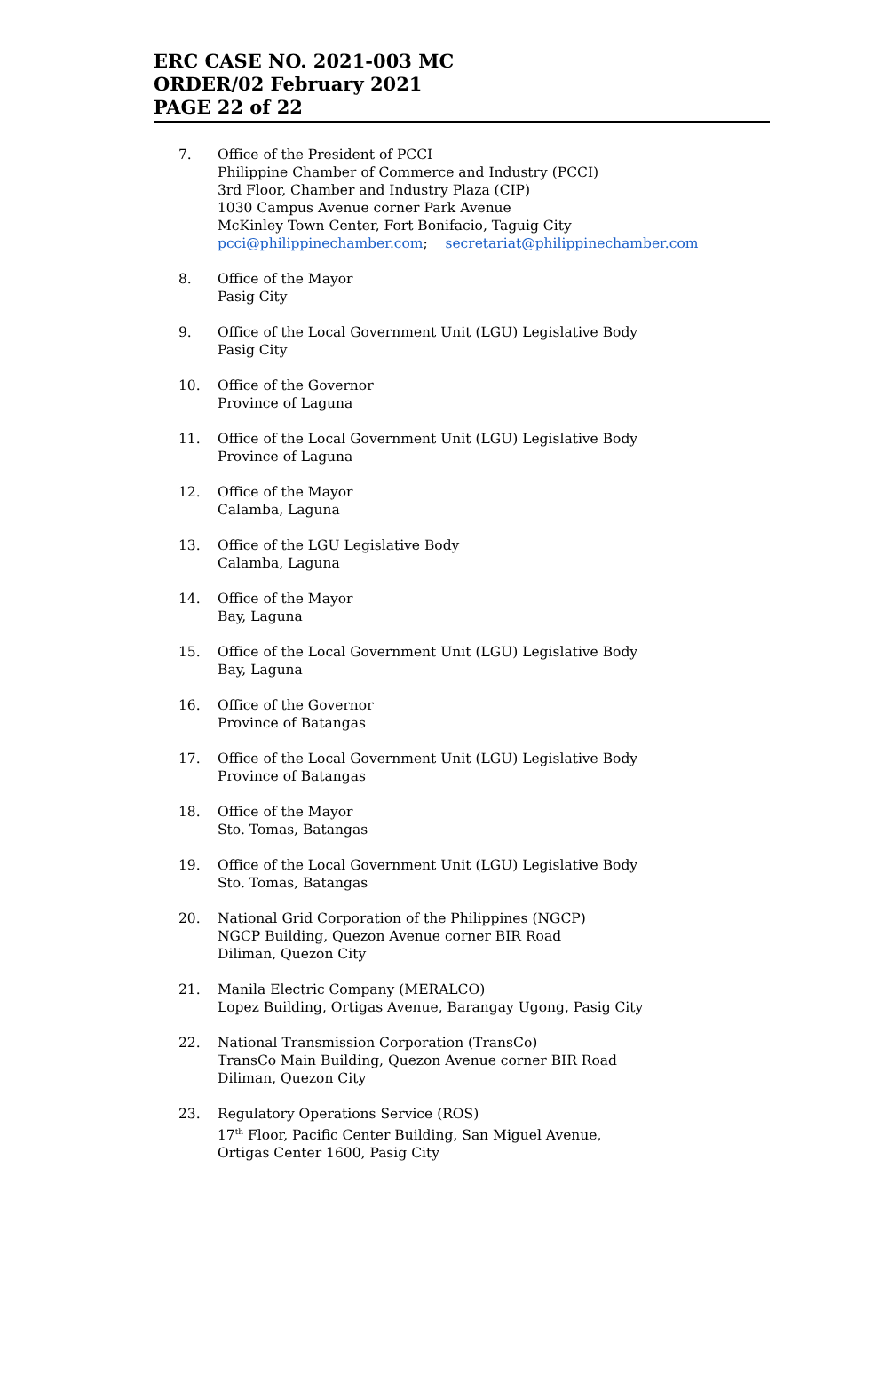ERC CASE NO. 2021-003 MC
ORDER/02 February 2021
PAGE 22 of 22
7. Office of the President of PCCI
Philippine Chamber of Commerce and Industry (PCCI)
3rd Floor, Chamber and Industry Plaza (CIP)
1030 Campus Avenue corner Park Avenue
McKinley Town Center, Fort Bonifacio, Taguig City
pcci@philippinechamber.com; secretariat@philippinechamber.com
8. Office of the Mayor
Pasig City
9. Office of the Local Government Unit (LGU) Legislative Body
Pasig City
10. Office of the Governor
Province of Laguna
11. Office of the Local Government Unit (LGU) Legislative Body
Province of Laguna
12. Office of the Mayor
Calamba, Laguna
13. Office of the LGU Legislative Body
Calamba, Laguna
14. Office of the Mayor
Bay, Laguna
15. Office of the Local Government Unit (LGU) Legislative Body
Bay, Laguna
16. Office of the Governor
Province of Batangas
17. Office of the Local Government Unit (LGU) Legislative Body
Province of Batangas
18. Office of the Mayor
Sto. Tomas, Batangas
19. Office of the Local Government Unit (LGU) Legislative Body
Sto. Tomas, Batangas
20. National Grid Corporation of the Philippines (NGCP)
NGCP Building, Quezon Avenue corner BIR Road
Diliman, Quezon City
21. Manila Electric Company (MERALCO)
Lopez Building, Ortigas Avenue, Barangay Ugong, Pasig City
22. National Transmission Corporation (TransCo)
TransCo Main Building, Quezon Avenue corner BIR Road
Diliman, Quezon City
23. Regulatory Operations Service (ROS)
17<sup>th</sup> Floor, Pacific Center Building, San Miguel Avenue,
Ortigas Center 1600, Pasig City